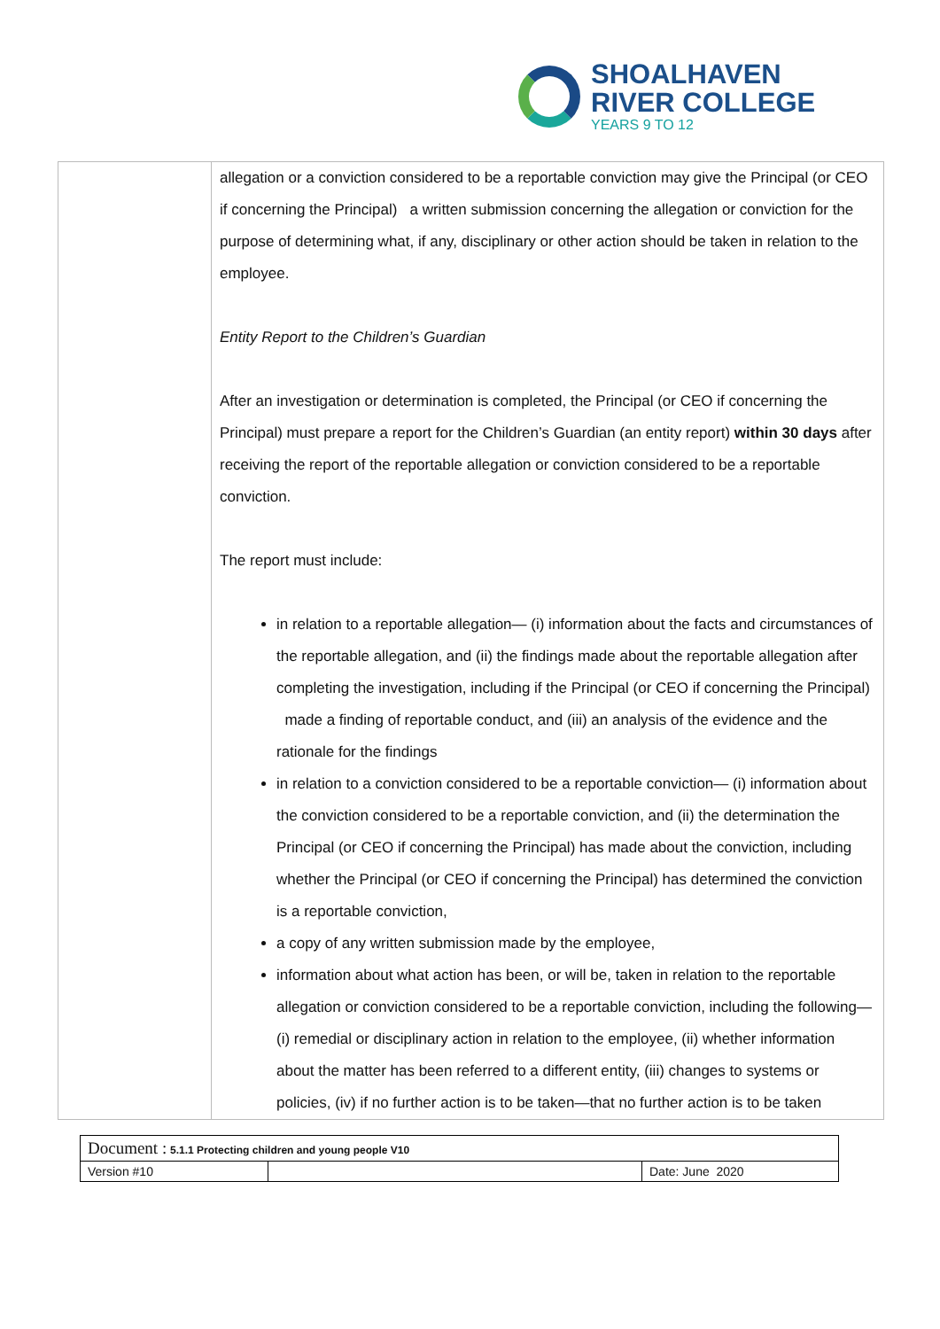SHOALHAVEN
RIVER COLLEGE
YEARS 9 TO 12
| | allegation or a conviction considered to be a reportable conviction may give the Principal (or CEO if concerning the Principal) a written submission concerning the allegation or conviction for the purpose of determining what, if any, disciplinary or other action should be taken in relation to the employee. Entity Report to the Children’s Guardian After an investigation or determination is completed, the Principal (or CEO if concerning the Principal) must prepare a report for the Children’s Guardian (an entity report) within 30 days after receiving the report of the reportable allegation or conviction considered to be a reportable conviction. The report must include: in relation to a reportable allegation— (i) information about the facts and circumstances of the reportable allegation, and (ii) the findings made about the reportable allegation after completing the investigation, including if the Principal (or CEO if concerning the Principal) made a finding of reportable conduct, and (iii) an analysis of the evidence and the rationale for the findings in relation to a conviction considered to be a reportable conviction— (i) information about the conviction considered to be a reportable conviction, and (ii) the determination the Principal (or CEO if concerning the Principal) has made about the conviction, including whether the Principal (or CEO if concerning the Principal) has determined the conviction is a reportable conviction, a copy of any written submission made by the employee, information about what action has been, or will be, taken in relation to the reportable allegation or conviction considered to be a reportable conviction, including the following— (i) remedial or disciplinary action in relation to the employee, (ii) whether information about the matter has been referred to a different entity, (iii) changes to systems or policies, (iv) if no further action is to be taken—that no further action is to be taken |
| Document : 5.1.1 Protecting children and young people V10 | | |
| Version #10 | | Date: June 2020 |